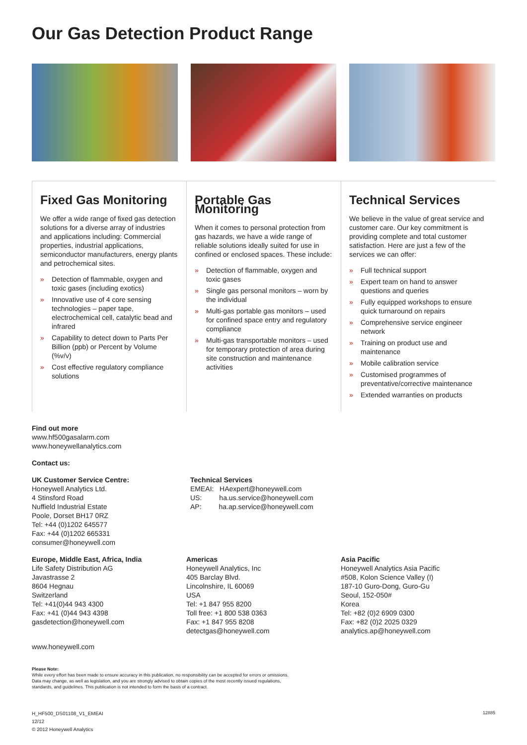Our Gas Detection Product Range
Fixed Gas Monitoring
We offer a wide range of fixed gas detection solutions for a diverse array of industries and applications including: Commercial properties, industrial applications, semiconductor manufacturers, energy plants and petrochemical sites.
» Detection of flammable, oxygen and toxic gases (including exotics)
» Innovative use of 4 core sensing technologies – paper tape, electrochemical cell, catalytic bead and infrared
» Capability to detect down to Parts Per Billion (ppb) or Percent by Volume (%v/v)
» Cost effective regulatory compliance solutions
Portable Gas Monitoring
When it comes to personal protection from gas hazards, we have a wide range of reliable solutions ideally suited for use in confined or enclosed spaces. These include:
» Detection of flammable, oxygen and toxic gases
» Single gas personal monitors – worn by the individual
» Multi-gas portable gas monitors – used for confined space entry and regulatory compliance
» Multi-gas transportable monitors – used for temporary protection of area during site construction and maintenance activities
Technical Services
We believe in the value of great service and customer care. Our key commitment is providing complete and total customer satisfaction. Here are just a few of the services we can offer:
» Full technical support
» Expert team on hand to answer questions and queries
» Fully equipped workshops to ensure quick turnaround on repairs
» Comprehensive service engineer network
» Training on product use and maintenance
» Mobile calibration service
» Customised programmes of preventative/corrective maintenance
» Extended warranties on products
Find out more
www.hf500gasalarm.com
www.honeywellanalytics.com
Contact us:
UK Customer Service Centre:
Honeywell Analytics Ltd.
4 Stinsford Road
Nuffield Industrial Estate
Poole, Dorset BH17 0RZ
Tel: +44 (0)1202 645577
Fax: +44 (0)1202 665331
consumer@honeywell.com
Technical Services
EMEAI: HAexpert@honeywell.com
US: ha.us.service@honeywell.com
AP: ha.ap.service@honeywell.com
Europe, Middle East, Africa, India
Life Safety Distribution AG
Javastrasse 2
8604 Hegnau
Switzerland
Tel: +41(0)44 943 4300
Fax: +41 (0)44 943 4398
gasdetection@honeywell.com
Americas
Honeywell Analytics, Inc
405 Barclay Blvd.
Lincolnshire, IL 60069
USA
Tel: +1 847 955 8200
Toll free: +1 800 538 0363
Fax: +1 847 955 8208
detectgas@honeywell.com
Asia Pacific
Honeywell Analytics Asia Pacific
#508, Kolon Science Valley (I)
187-10 Guro-Dong, Guro-Gu
Seoul, 152-050#
Korea
Tel: +82 (0)2 6909 0300
Fax: +82 (0)2 2025 0329
analytics.ap@honeywell.com
www.honeywell.com
Please Note:
While every effort has been made to ensure accuracy in this publication, no responsibility can be accepted for errors or omissions.
Data may change, as well as legislation, and you are strongly advised to obtain copies of the most recently issued regulations,
standards, and guidelines. This publication is not intended to form the basis of a contract.
H_HF500_DS01108_V1_EMEAI
12/12
© 2012 Honeywell Analytics
12885